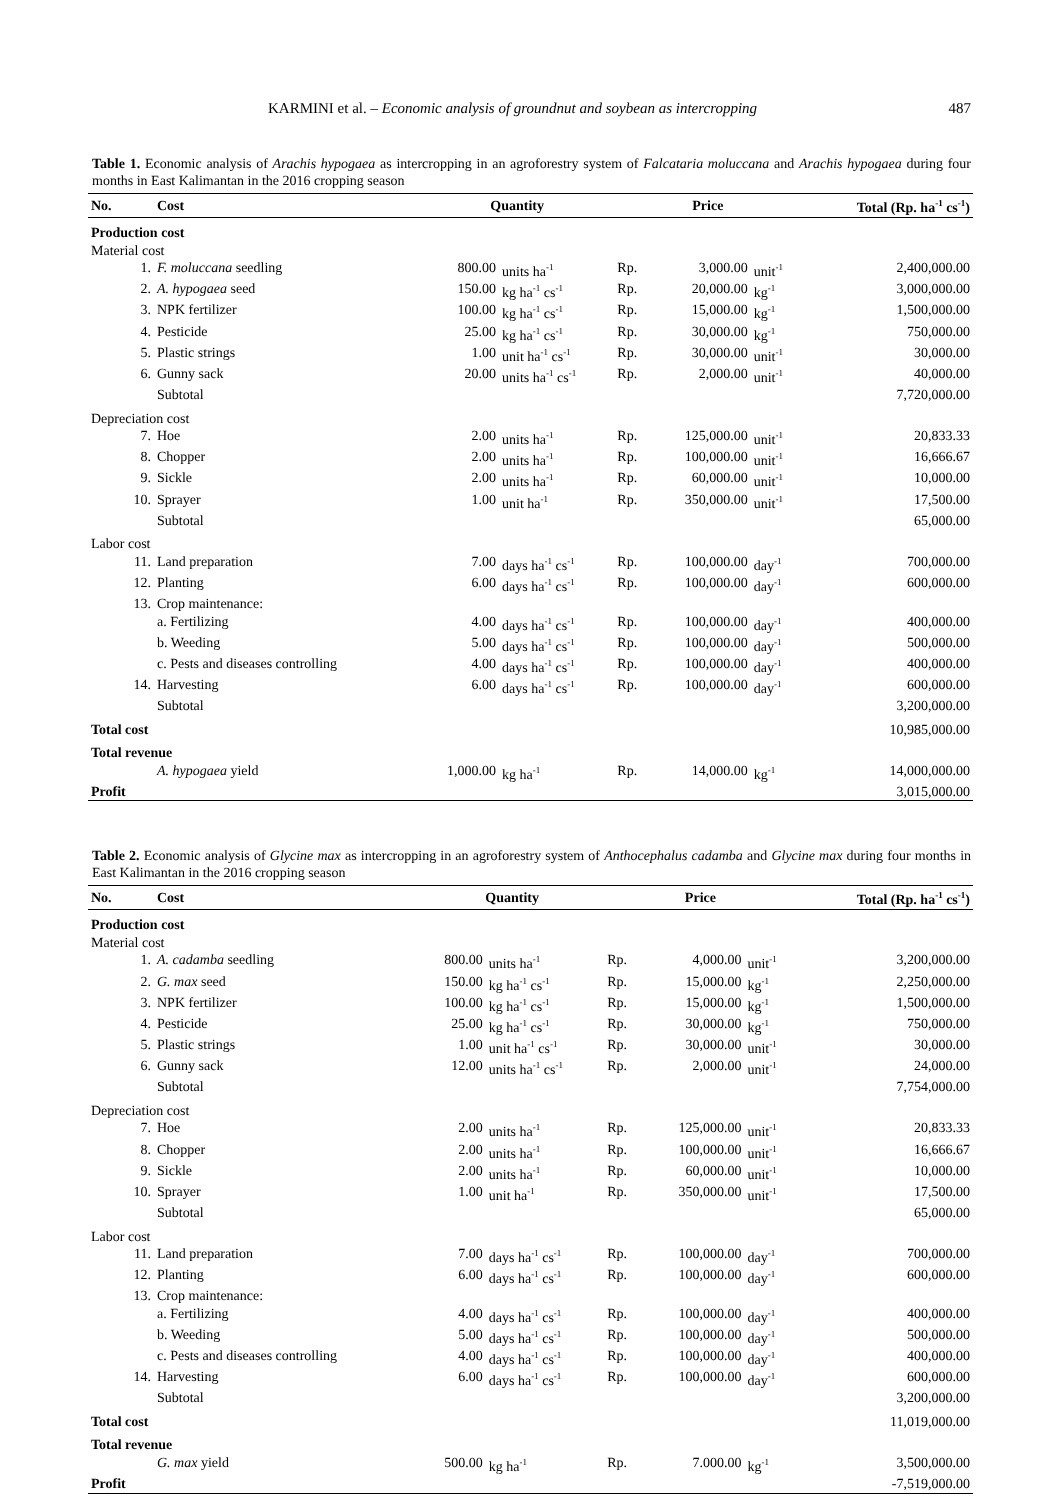KARMINI et al. – Economic analysis of groundnut and soybean as intercropping 487
Table 1. Economic analysis of Arachis hypogaea as intercropping in an agroforestry system of Falcataria moluccana and Arachis hypogaea during four months in East Kalimantan in the 2016 cropping season
| No. | Cost | Quantity | | Price | | | Total (Rp. ha<sup>-1</sup> cs<sup>-1</sup>) |
| --- | --- | --- | --- | --- | --- | --- | --- |
| Production cost | | | | | | | |
| Material cost | | | | | | | |
| 1. | F. moluccana seedling | 800.00 | units ha<sup>-1</sup> | Rp. | 3,000.00 | unit<sup>-1</sup> | 2,400,000.00 |
| 2. | A. hypogaea seed | 150.00 | kg ha<sup>-1</sup> cs<sup>-1</sup> | Rp. | 20,000.00 | kg<sup>-1</sup> | 3,000,000.00 |
| 3. | NPK fertilizer | 100.00 | kg ha<sup>-1</sup> cs<sup>-1</sup> | Rp. | 15,000.00 | kg<sup>-1</sup> | 1,500,000.00 |
| 4. | Pesticide | 25.00 | kg ha<sup>-1</sup> cs<sup>-1</sup> | Rp. | 30,000.00 | kg<sup>-1</sup> | 750,000.00 |
| 5. | Plastic strings | 1.00 | unit ha<sup>-1</sup> cs<sup>-1</sup> | Rp. | 30,000.00 | unit<sup>-1</sup> | 30,000.00 |
| 6. | Gunny sack | 20.00 | units ha<sup>-1</sup> cs<sup>-1</sup> | Rp. | 2,000.00 | unit<sup>-1</sup> | 40,000.00 |
| | Subtotal | | | | | | 7,720,000.00 |
| Depreciation cost | | | | | | | |
| 7. | Hoe | 2.00 | units ha<sup>-1</sup> | Rp. | 125,000.00 | unit<sup>-1</sup> | 20,833.33 |
| 8. | Chopper | 2.00 | units ha<sup>-1</sup> | Rp. | 100,000.00 | unit<sup>-1</sup> | 16,666.67 |
| 9. | Sickle | 2.00 | units ha<sup>-1</sup> | Rp. | 60,000.00 | unit<sup>-1</sup> | 10,000.00 |
| 10. | Sprayer | 1.00 | unit ha<sup>-1</sup> | Rp. | 350,000.00 | unit<sup>-1</sup> | 17,500.00 |
| | Subtotal | | | | | | 65,000.00 |
| Labor cost | | | | | | | |
| 11. | Land preparation | 7.00 | days ha<sup>-1</sup> cs<sup>-1</sup> | Rp. | 100,000.00 | day<sup>-1</sup> | 700,000.00 |
| 12. | Planting | 6.00 | days ha<sup>-1</sup> cs<sup>-1</sup> | Rp. | 100,000.00 | day<sup>-1</sup> | 600,000.00 |
| 13. | Crop maintenance: | | | | | | |
| | a. Fertilizing | 4.00 | days ha<sup>-1</sup> cs<sup>-1</sup> | Rp. | 100,000.00 | day<sup>-1</sup> | 400,000.00 |
| | b. Weeding | 5.00 | days ha<sup>-1</sup> cs<sup>-1</sup> | Rp. | 100,000.00 | day<sup>-1</sup> | 500,000.00 |
| | c. Pests and diseases controlling | 4.00 | days ha<sup>-1</sup> cs<sup>-1</sup> | Rp. | 100,000.00 | day<sup>-1</sup> | 400,000.00 |
| 14. | Harvesting | 6.00 | days ha<sup>-1</sup> cs<sup>-1</sup> | Rp. | 100,000.00 | day<sup>-1</sup> | 600,000.00 |
| | Subtotal | | | | | | 3,200,000.00 |
| Total cost | | | | | | | 10,985,000.00 |
| Total revenue | | | | | | | |
| | A. hypogaea yield | 1,000.00 | kg ha<sup>-1</sup> | Rp. | 14,000.00 | kg<sup>-1</sup> | 14,000,000.00 |
| Profit | | | | | | | 3,015,000.00 |
Table 2. Economic analysis of Glycine max as intercropping in an agroforestry system of Anthocephalus cadamba and Glycine max during four months in East Kalimantan in the 2016 cropping season
| No. | Cost | Quantity | | Price | | | Total (Rp. ha<sup>-1</sup> cs<sup>-1</sup>) |
| --- | --- | --- | --- | --- | --- | --- | --- |
| Production cost | | | | | | | |
| Material cost | | | | | | | |
| 1. | A. cadamba seedling | 800.00 | units ha<sup>-1</sup> | Rp. | 4,000.00 | unit<sup>-1</sup> | 3,200,000.00 |
| 2. | G. max seed | 150.00 | kg ha<sup>-1</sup> cs<sup>-1</sup> | Rp. | 15,000.00 | kg<sup>-1</sup> | 2,250,000.00 |
| 3. | NPK fertilizer | 100.00 | kg ha<sup>-1</sup> cs<sup>-1</sup> | Rp. | 15,000.00 | kg<sup>-1</sup> | 1,500,000.00 |
| 4. | Pesticide | 25.00 | kg ha<sup>-1</sup> cs<sup>-1</sup> | Rp. | 30,000.00 | kg<sup>-1</sup> | 750,000.00 |
| 5. | Plastic strings | 1.00 | unit ha<sup>-1</sup> cs<sup>-1</sup> | Rp. | 30,000.00 | unit<sup>-1</sup> | 30,000.00 |
| 6. | Gunny sack | 12.00 | units ha<sup>-1</sup> cs<sup>-1</sup> | Rp. | 2,000.00 | unit<sup>-1</sup> | 24,000.00 |
| | Subtotal | | | | | | 7,754,000.00 |
| Depreciation cost | | | | | | | |
| 7. | Hoe | 2.00 | units ha<sup>-1</sup> | Rp. | 125,000.00 | unit<sup>-1</sup> | 20,833.33 |
| 8. | Chopper | 2.00 | units ha<sup>-1</sup> | Rp. | 100,000.00 | unit<sup>-1</sup> | 16,666.67 |
| 9. | Sickle | 2.00 | units ha<sup>-1</sup> | Rp. | 60,000.00 | unit<sup>-1</sup> | 10,000.00 |
| 10. | Sprayer | 1.00 | unit ha<sup>-1</sup> | Rp. | 350,000.00 | unit<sup>-1</sup> | 17,500.00 |
| | Subtotal | | | | | | 65,000.00 |
| Labor cost | | | | | | | |
| 11. | Land preparation | 7.00 | days ha<sup>-1</sup> cs<sup>-1</sup> | Rp. | 100,000.00 | day<sup>-1</sup> | 700,000.00 |
| 12. | Planting | 6.00 | days ha<sup>-1</sup> cs<sup>-1</sup> | Rp. | 100,000.00 | day<sup>-1</sup> | 600,000.00 |
| 13. | Crop maintenance: | | | | | | |
| | a. Fertilizing | 4.00 | days ha<sup>-1</sup> cs<sup>-1</sup> | Rp. | 100,000.00 | day<sup>-1</sup> | 400,000.00 |
| | b. Weeding | 5.00 | days ha<sup>-1</sup> cs<sup>-1</sup> | Rp. | 100,000.00 | day<sup>-1</sup> | 500,000.00 |
| | c. Pests and diseases controlling | 4.00 | days ha<sup>-1</sup> cs<sup>-1</sup> | Rp. | 100,000.00 | day<sup>-1</sup> | 400,000.00 |
| 14. | Harvesting | 6.00 | days ha<sup>-1</sup> cs<sup>-1</sup> | Rp. | 100,000.00 | day<sup>-1</sup> | 600,000.00 |
| | Subtotal | | | | | | 3,200,000.00 |
| Total cost | | | | | | | 11,019,000.00 |
| Total revenue | | | | | | | |
| | G. max yield | 500.00 | kg ha<sup>-1</sup> | Rp. | 7.000.00 | kg<sup>-1</sup> | 3,500,000.00 |
| Profit | | | | | | | -7,519,000.00 |